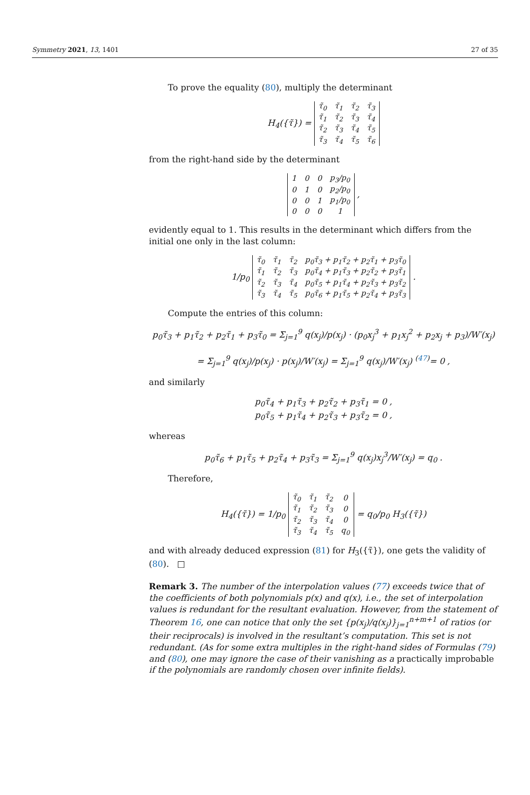Symmetry 2021, 13, 1401 27 of 35
To prove the equality (80), multiply the determinant
H<sub>4</sub>({τ̃}) =
| τ̃<sub>0</sub> | τ̃<sub>1</sub> | τ̃<sub>2</sub> | τ̃<sub>3</sub> |
| τ̃<sub>1</sub> | τ̃<sub>2</sub> | τ̃<sub>3</sub> | τ̃<sub>4</sub> |
| τ̃<sub>2</sub> | τ̃<sub>3</sub> | τ̃<sub>4</sub> | τ̃<sub>5</sub> |
| τ̃<sub>3</sub> | τ̃<sub>4</sub> | τ̃<sub>5</sub> | τ̃<sub>6</sub> |
from the right-hand side by the determinant
| 1 | 0 | 0 | p<sub>3</sub>/p<sub>0</sub> |
| 0 | 1 | 0 | p<sub>2</sub>/p<sub>0</sub> |
| 0 | 0 | 1 | p<sub>1</sub>/p<sub>0</sub> |
| 0 | 0 | 0 | 1 |
,
evidently equal to 1. This results in the determinant which differs from the initial one only in the last column:
1/p<sub>0</sub>
| τ̃<sub>0</sub> | τ̃<sub>1</sub> | τ̃<sub>2</sub> | p<sub>0</sub>τ̃<sub>3</sub> + p<sub>1</sub>τ̃<sub>2</sub> + p<sub>2</sub>τ̃<sub>1</sub> + p<sub>3</sub>τ̃<sub>0</sub> |
| τ̃<sub>1</sub> | τ̃<sub>2</sub> | τ̃<sub>3</sub> | p<sub>0</sub>τ̃<sub>4</sub> + p<sub>1</sub>τ̃<sub>3</sub> + p<sub>2</sub>τ̃<sub>2</sub> + p<sub>3</sub>τ̃<sub>1</sub> |
| τ̃<sub>2</sub> | τ̃<sub>3</sub> | τ̃<sub>4</sub> | p<sub>0</sub>τ̃<sub>5</sub> + p<sub>1</sub>τ̃<sub>4</sub> + p<sub>2</sub>τ̃<sub>3</sub> + p<sub>3</sub>τ̃<sub>2</sub> |
| τ̃<sub>3</sub> | τ̃<sub>4</sub> | τ̃<sub>5</sub> | p<sub>0</sub>τ̃<sub>6</sub> + p<sub>1</sub>τ̃<sub>5</sub> + p<sub>2</sub>τ̃<sub>4</sub> + p<sub>3</sub>τ̃<sub>3</sub> |
.
Compute the entries of this column:
p<sub>0</sub>τ̃<sub>3</sub> + p<sub>1</sub>τ̃<sub>2</sub> + p<sub>2</sub>τ̃<sub>1</sub> + p<sub>3</sub>τ̃<sub>0</sub> = Σ<sub>j=1</sub><sup>9</sup> q(x<sub>j</sub>)/p(x<sub>j</sub>) · (p<sub>0</sub>x<sub>j</sub><sup>3</sup> + p<sub>1</sub>x<sub>j</sub><sup>2</sup> + p<sub>2</sub>x<sub>j</sub> + p<sub>3</sub>)/W′(x<sub>j</sub>)
= Σ<sub>j=1</sub><sup>9</sup> q(x<sub>j</sub>)/p(x<sub>j</sub>) · p(x<sub>j</sub>)/W′(x<sub>j</sub>) = Σ<sub>j=1</sub><sup>9</sup> q(x<sub>j</sub>)/W′(x<sub>j</sub>) <sup>(47)</sup>= 0 ,
and similarly
p<sub>0</sub>τ̃<sub>4</sub> + p<sub>1</sub>τ̃<sub>3</sub> + p<sub>2</sub>τ̃<sub>2</sub> + p<sub>3</sub>τ̃<sub>1</sub> = 0 ,
p<sub>0</sub>τ̃<sub>5</sub> + p<sub>1</sub>τ̃<sub>4</sub> + p<sub>2</sub>τ̃<sub>3</sub> + p<sub>3</sub>τ̃<sub>2</sub> = 0 ,
whereas
p<sub>0</sub>τ̃<sub>6</sub> + p<sub>1</sub>τ̃<sub>5</sub> + p<sub>2</sub>τ̃<sub>4</sub> + p<sub>3</sub>τ̃<sub>3</sub> = Σ<sub>j=1</sub><sup>9</sup> q(x<sub>j</sub>)x<sub>j</sub><sup>3</sup>/W′(x<sub>j</sub>) = q<sub>0</sub> .
Therefore,
H<sub>4</sub>({τ̃}) = 1/p<sub>0</sub>
| τ̃<sub>0</sub> | τ̃<sub>1</sub> | τ̃<sub>2</sub> | 0 |
| τ̃<sub>1</sub> | τ̃<sub>2</sub> | τ̃<sub>3</sub> | 0 |
| τ̃<sub>2</sub> | τ̃<sub>3</sub> | τ̃<sub>4</sub> | 0 |
| τ̃<sub>3</sub> | τ̃<sub>4</sub> | τ̃<sub>5</sub> | q<sub>0</sub> |
= q<sub>0</sub>/p<sub>0</sub> H<sub>3</sub>({τ̃})
and with already deduced expression (81) for H<sub>3</sub>({τ̃}), one gets the validity of (80). □
Remark 3. The number of the interpolation values (77) exceeds twice that of the coefficients of both polynomials p(x) and q(x), i.e., the set of interpolation values is redundant for the resultant evaluation. However, from the statement of Theorem 16, one can notice that only the set {p(x<sub>j</sub>)/q(x<sub>j</sub>)}<sub>j=1</sub><sup>n+m+1</sup> of ratios (or their reciprocals) is involved in the resultant’s computation. This set is not redundant. (As for some extra multiples in the right-hand sides of Formulas (79) and (80), one may ignore the case of their vanishing as a practically improbable if the polynomials are randomly chosen over infinite fields).